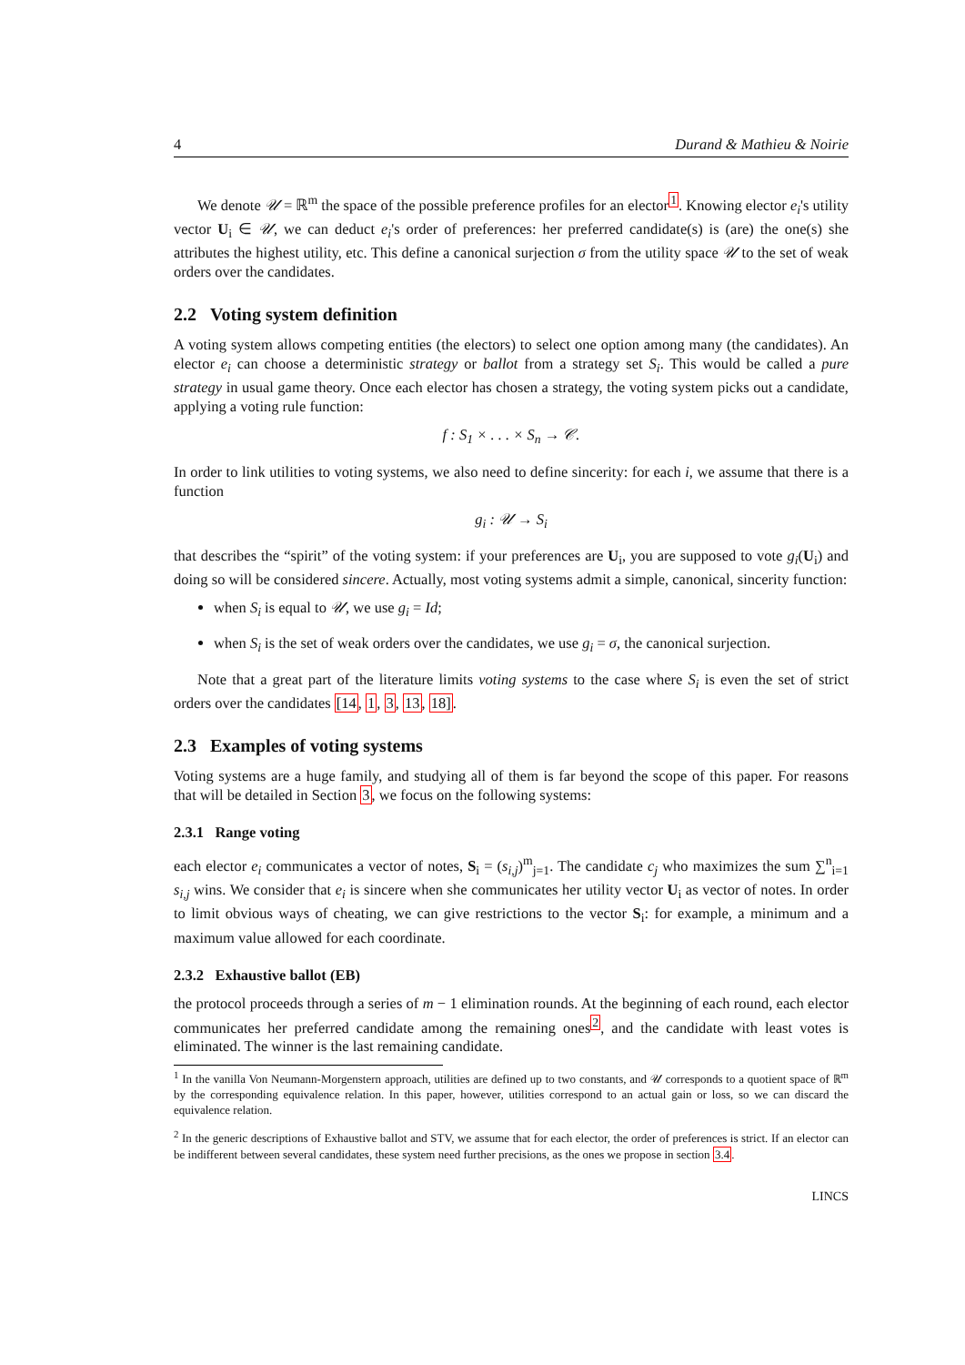4 Durand & Mathieu & Noirie
We denote 𝒰 = ℝ<sup>m</sup> the space of the possible preference profiles for an elector<sup>1</sup>. Knowing elector e<sub>i</sub>'s utility vector U<sub>i</sub> ∈ 𝒰, we can deduct e<sub>i</sub>'s order of preferences: her preferred candidate(s) is (are) the one(s) she attributes the highest utility, etc. This define a canonical surjection σ from the utility space 𝒰 to the set of weak orders over the candidates.
2.2 Voting system definition
A voting system allows competing entities (the electors) to select one option among many (the candidates). An elector e<sub>i</sub> can choose a deterministic strategy or ballot from a strategy set S<sub>i</sub>. This would be called a pure strategy in usual game theory. Once each elector has chosen a strategy, the voting system picks out a candidate, applying a voting rule function:
f : S<sub>1</sub> × . . . × S<sub>n</sub> → 𝒞.
In order to link utilities to voting systems, we also need to define sincerity: for each i, we assume that there is a function
g<sub>i</sub> : 𝒰 → S<sub>i</sub>
that describes the “spirit” of the voting system: if your preferences are U<sub>i</sub>, you are supposed to vote g<sub>i</sub>(U<sub>i</sub>) and doing so will be considered sincere. Actually, most voting systems admit a simple, canonical, sincerity function:
when S<sub>i</sub> is equal to 𝒰, we use g<sub>i</sub> = Id;
when S<sub>i</sub> is the set of weak orders over the candidates, we use g<sub>i</sub> = σ, the canonical surjection.
Note that a great part of the literature limits voting systems to the case where S<sub>i</sub> is even the set of strict orders over the candidates [14, 1, 3, 13, 18].
2.3 Examples of voting systems
Voting systems are a huge family, and studying all of them is far beyond the scope of this paper. For reasons that will be detailed in Section 3, we focus on the following systems:
2.3.1 Range voting
each elector e<sub>i</sub> communicates a vector of notes, S<sub>i</sub> = (s<sub>i,j</sub>)<sup>m</sup><sub>j=1</sub>. The candidate c<sub>j</sub> who maximizes the sum ∑<sup>n</sup><sub>i=1</sub> s<sub>i,j</sub> wins. We consider that e<sub>i</sub> is sincere when she communicates her utility vector U<sub>i</sub> as vector of notes. In order to limit obvious ways of cheating, we can give restrictions to the vector S<sub>i</sub>: for example, a minimum and a maximum value allowed for each coordinate.
2.3.2 Exhaustive ballot (EB)
the protocol proceeds through a series of m − 1 elimination rounds. At the beginning of each round, each elector communicates her preferred candidate among the remaining ones<sup>2</sup>, and the candidate with least votes is eliminated. The winner is the last remaining candidate.
<sup>1</sup> In the vanilla Von Neumann-Morgenstern approach, utilities are defined up to two constants, and 𝒰 corresponds to a quotient space of ℝ<sup>m</sup> by the corresponding equivalence relation. In this paper, however, utilities correspond to an actual gain or loss, so we can discard the equivalence relation.
<sup>2</sup> In the generic descriptions of Exhaustive ballot and STV, we assume that for each elector, the order of preferences is strict. If an elector can be indifferent between several candidates, these system need further precisions, as the ones we propose in section 3.4.
LINCS